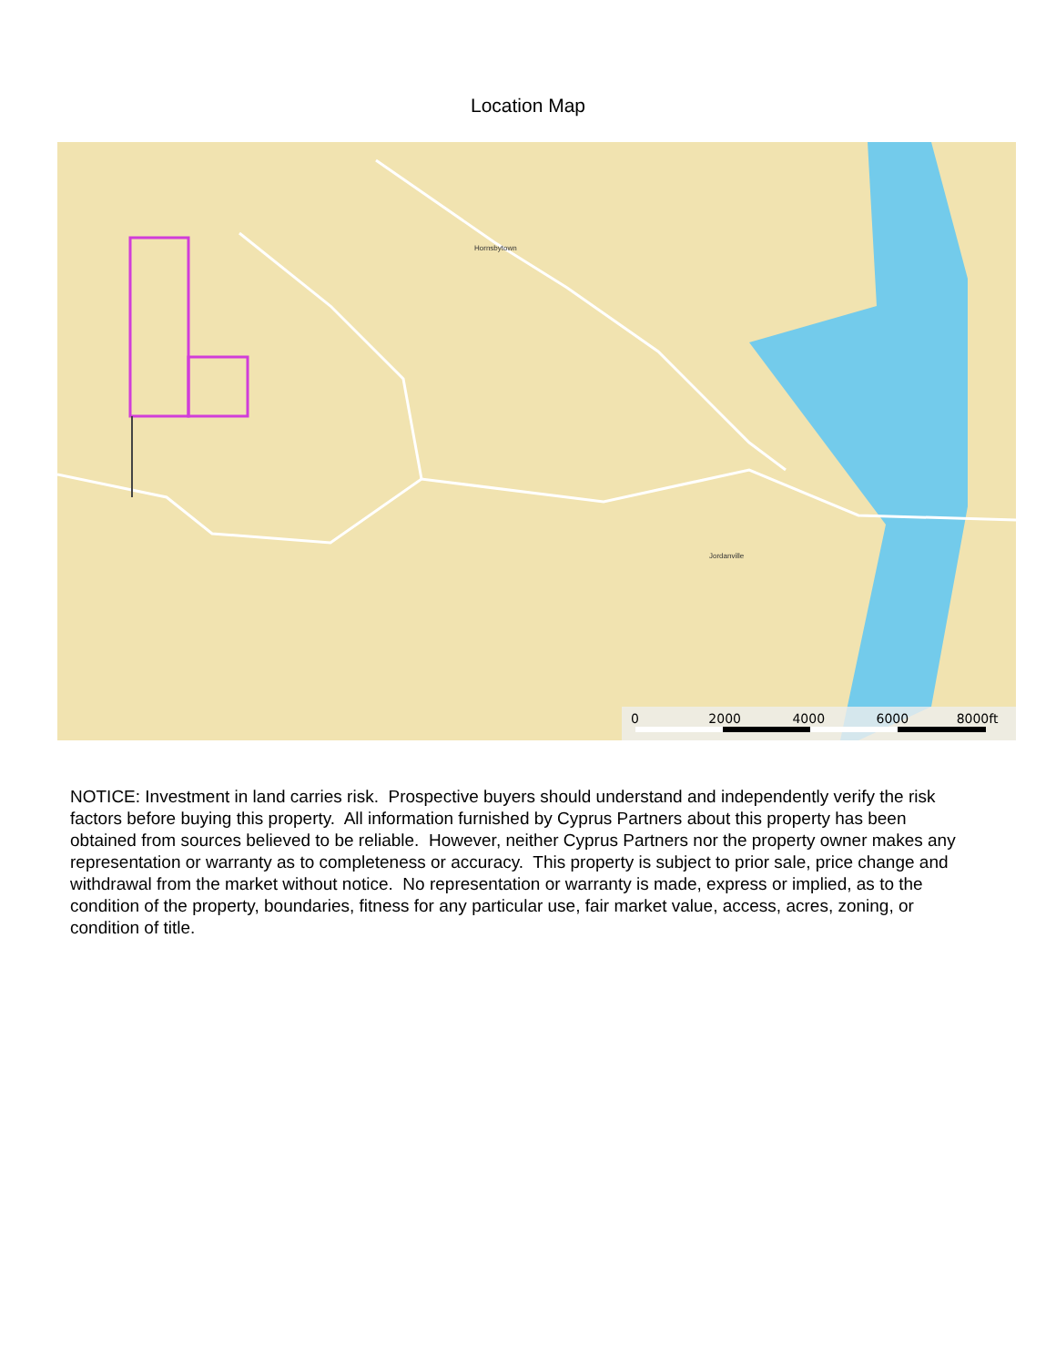Location Map
Hornsbytown
Jordanville
0 2000 4000 6000 8000ft
NOTICE: Investment in land carries risk. Prospective buyers should understand and independently verify the risk factors before buying this property. All information furnished by Cyprus Partners about this property has been obtained from sources believed to be reliable. However, neither Cyprus Partners nor the property owner makes any representation or warranty as to completeness or accuracy. This property is subject to prior sale, price change and withdrawal from the market without notice. No representation or warranty is made, express or implied, as to the condition of the property, boundaries, fitness for any particular use, fair market value, access, acres, zoning, or condition of title.